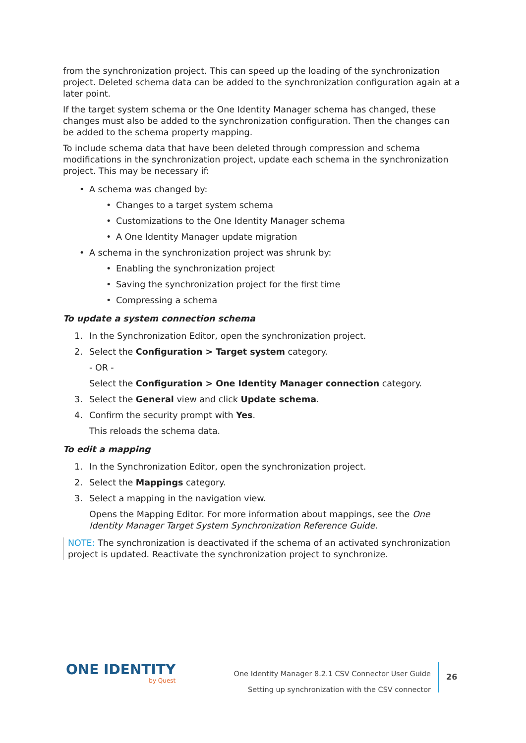from the synchronization project. This can speed up the loading of the synchronization project. Deleted schema data can be added to the synchronization configuration again at a later point.
If the target system schema or the One Identity Manager schema has changed, these changes must also be added to the synchronization configuration. Then the changes can be added to the schema property mapping.
To include schema data that have been deleted through compression and schema modifications in the synchronization project, update each schema in the synchronization project. This may be necessary if:
• A schema was changed by:
• Changes to a target system schema
• Customizations to the One Identity Manager schema
• A One Identity Manager update migration
• A schema in the synchronization project was shrunk by:
• Enabling the synchronization project
• Saving the synchronization project for the first time
• Compressing a schema
To update a system connection schema
1. In the Synchronization Editor, open the synchronization project.
2. Select the Configuration > Target system category.
- OR -
Select the Configuration > One Identity Manager connection category.
3. Select the General view and click Update schema.
4. Confirm the security prompt with Yes.
This reloads the schema data.
To edit a mapping
1. In the Synchronization Editor, open the synchronization project.
2. Select the Mappings category.
3. Select a mapping in the navigation view.
Opens the Mapping Editor. For more information about mappings, see the One Identity Manager Target System Synchronization Reference Guide.
NOTE: The synchronization is deactivated if the schema of an activated synchronization project is updated. Reactivate the synchronization project to synchronize.
ONE IDENTITY
by Quest
One Identity Manager 8.2.1 CSV Connector User Guide
Setting up synchronization with the CSV connector
26